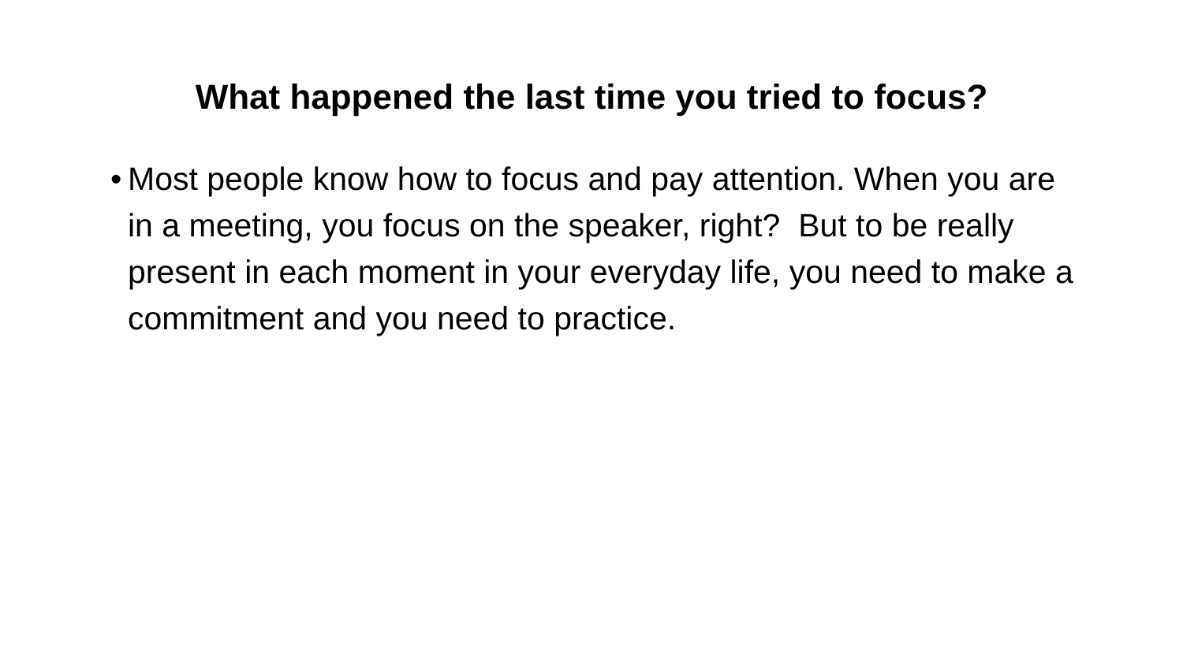What happened the last time you tried to focus?
• Most people know how to focus and pay attention. When you are in a meeting, you focus on the speaker, right? But to be really present in each moment in your everyday life, you need to make a commitment and you need to practice.